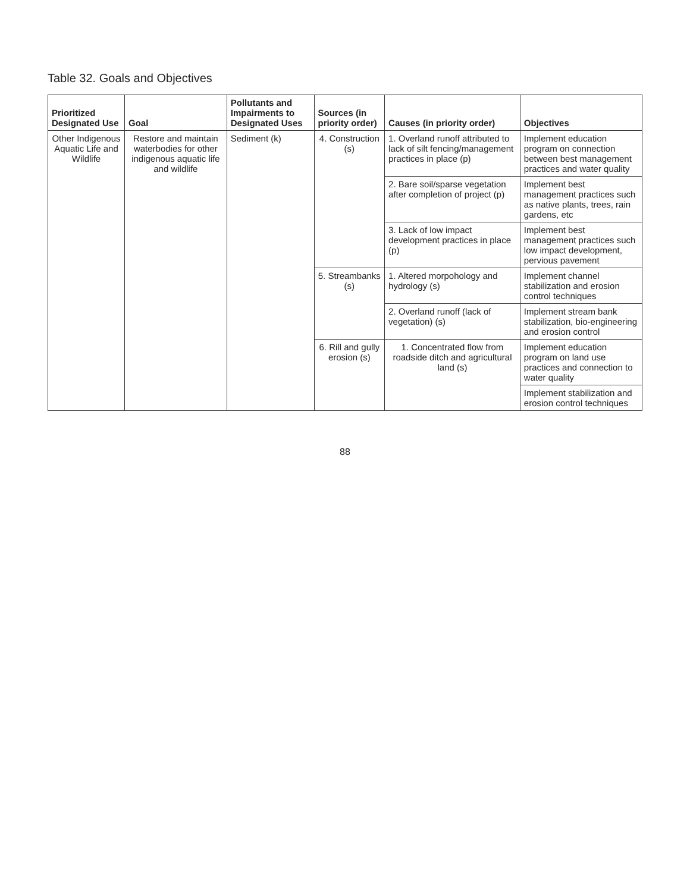Table 32. Goals and Objectives
| Prioritized Designated Use | Goal | Pollutants and Impairments to Designated Uses | Sources (in priority order) | Causes (in priority order) | Objectives |
| --- | --- | --- | --- | --- | --- |
| Other Indigenous Aquatic Life and Wildlife | Restore and maintain waterbodies for other indigenous aquatic life and wildlife | Sediment (k) | 4. Construction (s) | 1. Overland runoff attributed to lack of silt fencing/management practices in place (p) | Implement education program on connection between best management practices and water quality |
| | | | | 2. Bare soil/sparse vegetation after completion of project (p) | Implement best management practices such as native plants, trees, rain gardens, etc |
| | | | | 3. Lack of low impact development practices in place (p) | Implement best management practices such low impact development, pervious pavement |
| | | | 5. Streambanks (s) | 1. Altered morpohology and hydrology (s) | Implement channel stabilization and erosion control techniques |
| | | | | 2. Overland runoff (lack of vegetation) (s) | Implement stream bank stabilization, bio-engineering and erosion control |
| | | | 6. Rill and gully erosion (s) | 1. Concentrated flow from roadside ditch and agricultural land (s) | Implement education program on land use practices and connection to water quality |
| | | | | | Implement stabilization and erosion control techniques |
88